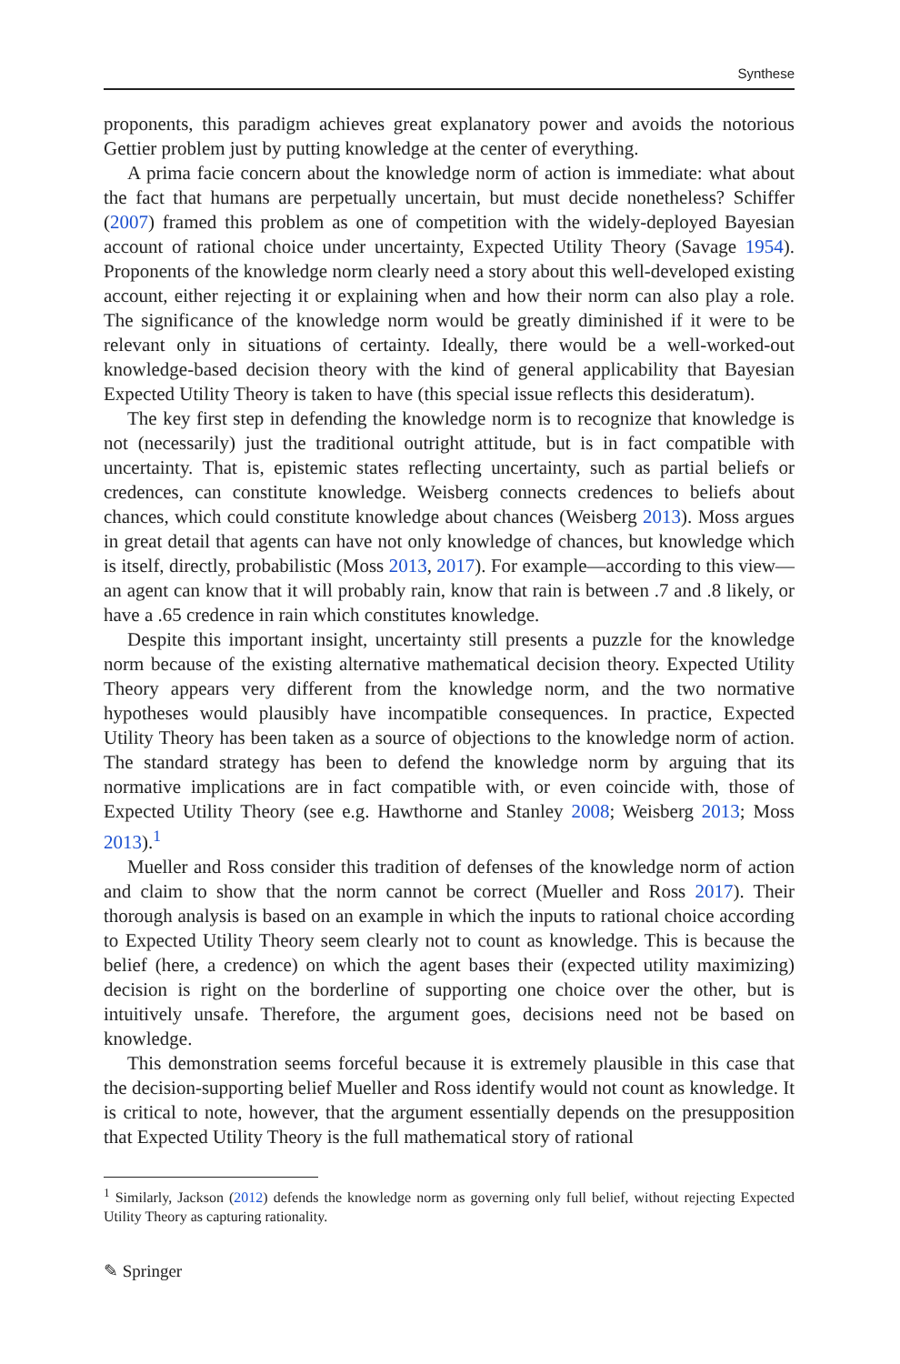Synthese
proponents, this paradigm achieves great explanatory power and avoids the notorious Gettier problem just by putting knowledge at the center of everything.
A prima facie concern about the knowledge norm of action is immediate: what about the fact that humans are perpetually uncertain, but must decide nonetheless? Schiffer (2007) framed this problem as one of competition with the widely-deployed Bayesian account of rational choice under uncertainty, Expected Utility Theory (Savage 1954). Proponents of the knowledge norm clearly need a story about this well-developed existing account, either rejecting it or explaining when and how their norm can also play a role. The significance of the knowledge norm would be greatly diminished if it were to be relevant only in situations of certainty. Ideally, there would be a well-worked-out knowledge-based decision theory with the kind of general applicability that Bayesian Expected Utility Theory is taken to have (this special issue reflects this desideratum).
The key first step in defending the knowledge norm is to recognize that knowledge is not (necessarily) just the traditional outright attitude, but is in fact compatible with uncertainty. That is, epistemic states reflecting uncertainty, such as partial beliefs or credences, can constitute knowledge. Weisberg connects credences to beliefs about chances, which could constitute knowledge about chances (Weisberg 2013). Moss argues in great detail that agents can have not only knowledge of chances, but knowledge which is itself, directly, probabilistic (Moss 2013, 2017). For example—according to this view—an agent can know that it will probably rain, know that rain is between .7 and .8 likely, or have a .65 credence in rain which constitutes knowledge.
Despite this important insight, uncertainty still presents a puzzle for the knowledge norm because of the existing alternative mathematical decision theory. Expected Utility Theory appears very different from the knowledge norm, and the two normative hypotheses would plausibly have incompatible consequences. In practice, Expected Utility Theory has been taken as a source of objections to the knowledge norm of action. The standard strategy has been to defend the knowledge norm by arguing that its normative implications are in fact compatible with, or even coincide with, those of Expected Utility Theory (see e.g. Hawthorne and Stanley 2008; Weisberg 2013; Moss 2013).<sup>1</sup>
Mueller and Ross consider this tradition of defenses of the knowledge norm of action and claim to show that the norm cannot be correct (Mueller and Ross 2017). Their thorough analysis is based on an example in which the inputs to rational choice according to Expected Utility Theory seem clearly not to count as knowledge. This is because the belief (here, a credence) on which the agent bases their (expected utility maximizing) decision is right on the borderline of supporting one choice over the other, but is intuitively unsafe. Therefore, the argument goes, decisions need not be based on knowledge.
This demonstration seems forceful because it is extremely plausible in this case that the decision-supporting belief Mueller and Ross identify would not count as knowledge. It is critical to note, however, that the argument essentially depends on the presupposition that Expected Utility Theory is the full mathematical story of rational
<sup>1</sup> Similarly, Jackson (2012) defends the knowledge norm as governing only full belief, without rejecting Expected Utility Theory as capturing rationality.
✎ Springer